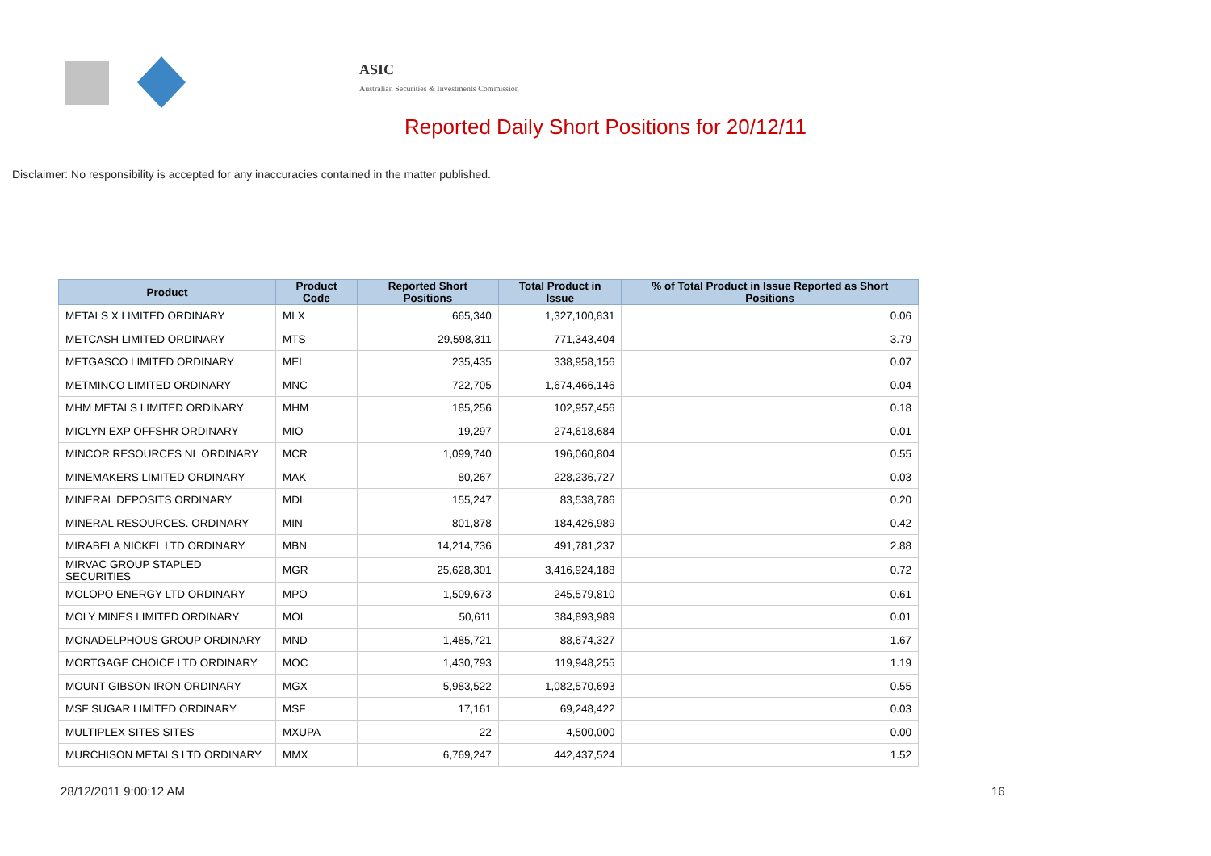ASIC
Australian Securities & Investments Commission
Reported Daily Short Positions for 20/12/11
Disclaimer: No responsibility is accepted for any inaccuracies contained in the matter published.
| Product | Product Code | Reported Short Positions | Total Product in Issue | % of Total Product in Issue Reported as Short Positions |
| --- | --- | --- | --- | --- |
| METALS X LIMITED ORDINARY | MLX | 665,340 | 1,327,100,831 | 0.06 |
| METCASH LIMITED ORDINARY | MTS | 29,598,311 | 771,343,404 | 3.79 |
| METGASCO LIMITED ORDINARY | MEL | 235,435 | 338,958,156 | 0.07 |
| METMINCO LIMITED ORDINARY | MNC | 722,705 | 1,674,466,146 | 0.04 |
| MHM METALS LIMITED ORDINARY | MHM | 185,256 | 102,957,456 | 0.18 |
| MICLYN EXP OFFSHR ORDINARY | MIO | 19,297 | 274,618,684 | 0.01 |
| MINCOR RESOURCES NL ORDINARY | MCR | 1,099,740 | 196,060,804 | 0.55 |
| MINEMAKERS LIMITED ORDINARY | MAK | 80,267 | 228,236,727 | 0.03 |
| MINERAL DEPOSITS ORDINARY | MDL | 155,247 | 83,538,786 | 0.20 |
| MINERAL RESOURCES. ORDINARY | MIN | 801,878 | 184,426,989 | 0.42 |
| MIRABELA NICKEL LTD ORDINARY | MBN | 14,214,736 | 491,781,237 | 2.88 |
| MIRVAC GROUP STAPLED SECURITIES | MGR | 25,628,301 | 3,416,924,188 | 0.72 |
| MOLOPO ENERGY LTD ORDINARY | MPO | 1,509,673 | 245,579,810 | 0.61 |
| MOLY MINES LIMITED ORDINARY | MOL | 50,611 | 384,893,989 | 0.01 |
| MONADELPHOUS GROUP ORDINARY | MND | 1,485,721 | 88,674,327 | 1.67 |
| MORTGAGE CHOICE LTD ORDINARY | MOC | 1,430,793 | 119,948,255 | 1.19 |
| MOUNT GIBSON IRON ORDINARY | MGX | 5,983,522 | 1,082,570,693 | 0.55 |
| MSF SUGAR LIMITED ORDINARY | MSF | 17,161 | 69,248,422 | 0.03 |
| MULTIPLEX SITES SITES | MXUPA | 22 | 4,500,000 | 0.00 |
| MURCHISON METALS LTD ORDINARY | MMX | 6,769,247 | 442,437,524 | 1.52 |
28/12/2011 9:00:12 AM 16